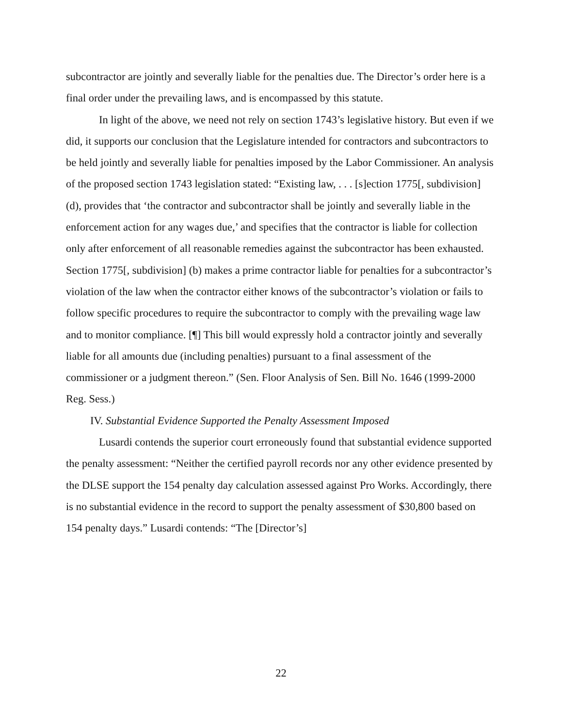subcontractor are jointly and severally liable for the penalties due. The Director’s order here is a final order under the prevailing laws, and is encompassed by this statute.
In light of the above, we need not rely on section 1743’s legislative history. But even if we did, it supports our conclusion that the Legislature intended for contractors and subcontractors to be held jointly and severally liable for penalties imposed by the Labor Commissioner. An analysis of the proposed section 1743 legislation stated: “Existing law, . . . [s]ection 1775[, subdivision] (d), provides that ‘the contractor and subcontractor shall be jointly and severally liable in the enforcement action for any wages due,’ and specifies that the contractor is liable for collection only after enforcement of all reasonable remedies against the subcontractor has been exhausted. Section 1775[, subdivision] (b) makes a prime contractor liable for penalties for a subcontractor’s violation of the law when the contractor either knows of the subcontractor’s violation or fails to follow specific procedures to require the subcontractor to comply with the prevailing wage law and to monitor compliance. [¶] This bill would expressly hold a contractor jointly and severally liable for all amounts due (including penalties) pursuant to a final assessment of the commissioner or a judgment thereon.” (Sen. Floor Analysis of Sen. Bill No. 1646 (1999-2000 Reg. Sess.)
IV. Substantial Evidence Supported the Penalty Assessment Imposed
Lusardi contends the superior court erroneously found that substantial evidence supported the penalty assessment: “Neither the certified payroll records nor any other evidence presented by the DLSE support the 154 penalty day calculation assessed against Pro Works. Accordingly, there is no substantial evidence in the record to support the penalty assessment of $30,800 based on 154 penalty days.” Lusardi contends: “The [Director’s]
22